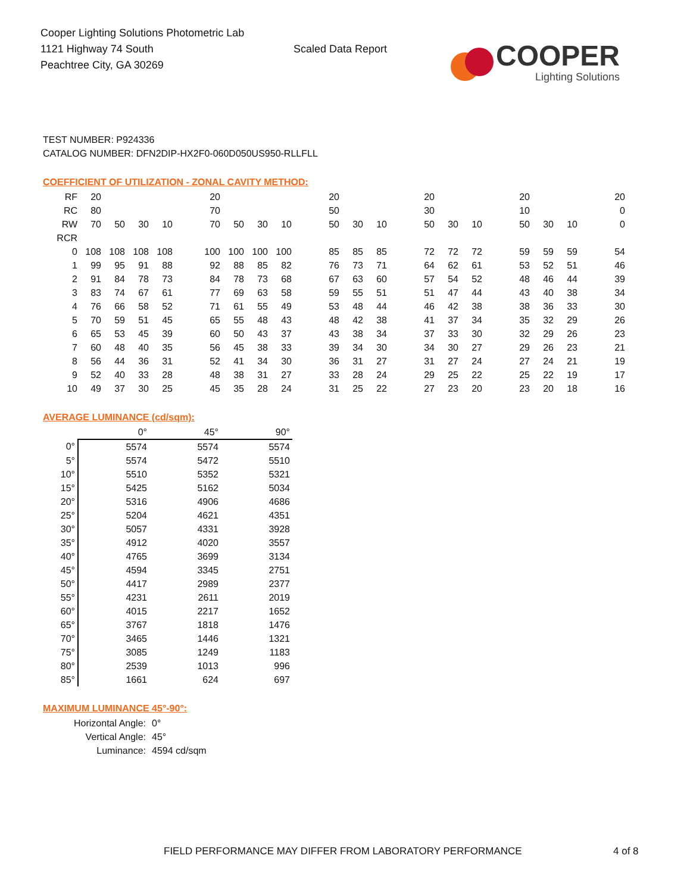Cooper Lighting Solutions Photometric Lab
1121 Highway 74 South
Peachtree City, GA 30269
Scaled Data Report
COOPER
Lighting Solutions
TEST NUMBER: P924336
CATALOG NUMBER: DFN2DIP-HX2F0-060D050US950-RLLFLL
COEFFICIENT OF UTILIZATION - ZONAL CAVITY METHOD:
| RF | 20 | | | | | 20 | | | | | 20 | | | | 20 | | | | 20 | | | | 20 |
| RC | 80 | | | | | 70 | | | | | 50 | | | | 30 | | | | 10 | | | | 0 |
| RW | 70 | 50 | 30 | 10 | | 70 | 50 | 30 | 10 | | 50 | 30 | 10 | | 50 | 30 | 10 | | 50 | 30 | 10 | | 0 |
| RCR | | | | | | | | | | | | | | | | | | | | | | | |
| 0 | 108 | 108 | 108 | 108 | | 100 | 100 | 100 | 100 | | 85 | 85 | 85 | | 72 | 72 | 72 | | 59 | 59 | 59 | | 54 |
| 1 | 99 | 95 | 91 | 88 | | 92 | 88 | 85 | 82 | | 76 | 73 | 71 | | 64 | 62 | 61 | | 53 | 52 | 51 | | 46 |
| 2 | 91 | 84 | 78 | 73 | | 84 | 78 | 73 | 68 | | 67 | 63 | 60 | | 57 | 54 | 52 | | 48 | 46 | 44 | | 39 |
| 3 | 83 | 74 | 67 | 61 | | 77 | 69 | 63 | 58 | | 59 | 55 | 51 | | 51 | 47 | 44 | | 43 | 40 | 38 | | 34 |
| 4 | 76 | 66 | 58 | 52 | | 71 | 61 | 55 | 49 | | 53 | 48 | 44 | | 46 | 42 | 38 | | 38 | 36 | 33 | | 30 |
| 5 | 70 | 59 | 51 | 45 | | 65 | 55 | 48 | 43 | | 48 | 42 | 38 | | 41 | 37 | 34 | | 35 | 32 | 29 | | 26 |
| 6 | 65 | 53 | 45 | 39 | | 60 | 50 | 43 | 37 | | 43 | 38 | 34 | | 37 | 33 | 30 | | 32 | 29 | 26 | | 23 |
| 7 | 60 | 48 | 40 | 35 | | 56 | 45 | 38 | 33 | | 39 | 34 | 30 | | 34 | 30 | 27 | | 29 | 26 | 23 | | 21 |
| 8 | 56 | 44 | 36 | 31 | | 52 | 41 | 34 | 30 | | 36 | 31 | 27 | | 31 | 27 | 24 | | 27 | 24 | 21 | | 19 |
| 9 | 52 | 40 | 33 | 28 | | 48 | 38 | 31 | 27 | | 33 | 28 | 24 | | 29 | 25 | 22 | | 25 | 22 | 19 | | 17 |
| 10 | 49 | 37 | 30 | 25 | | 45 | 35 | 28 | 24 | | 31 | 25 | 22 | | 27 | 23 | 20 | | 23 | 20 | 18 | | 16 |
AVERAGE LUMINANCE (cd/sqm):
| | 0° | 45° | 90° |
| 0° | 5574 | 5574 | 5574 |
| 5° | 5574 | 5472 | 5510 |
| 10° | 5510 | 5352 | 5321 |
| 15° | 5425 | 5162 | 5034 |
| 20° | 5316 | 4906 | 4686 |
| 25° | 5204 | 4621 | 4351 |
| 30° | 5057 | 4331 | 3928 |
| 35° | 4912 | 4020 | 3557 |
| 40° | 4765 | 3699 | 3134 |
| 45° | 4594 | 3345 | 2751 |
| 50° | 4417 | 2989 | 2377 |
| 55° | 4231 | 2611 | 2019 |
| 60° | 4015 | 2217 | 1652 |
| 65° | 3767 | 1818 | 1476 |
| 70° | 3465 | 1446 | 1321 |
| 75° | 3085 | 1249 | 1183 |
| 80° | 2539 | 1013 | 996 |
| 85° | 1661 | 624 | 697 |
MAXIMUM LUMINANCE 45°-90°:
Horizontal Angle: 0°
Vertical Angle: 45°
Luminance: 4594 cd/sqm
FIELD PERFORMANCE MAY DIFFER FROM LABORATORY PERFORMANCE
4 of 8